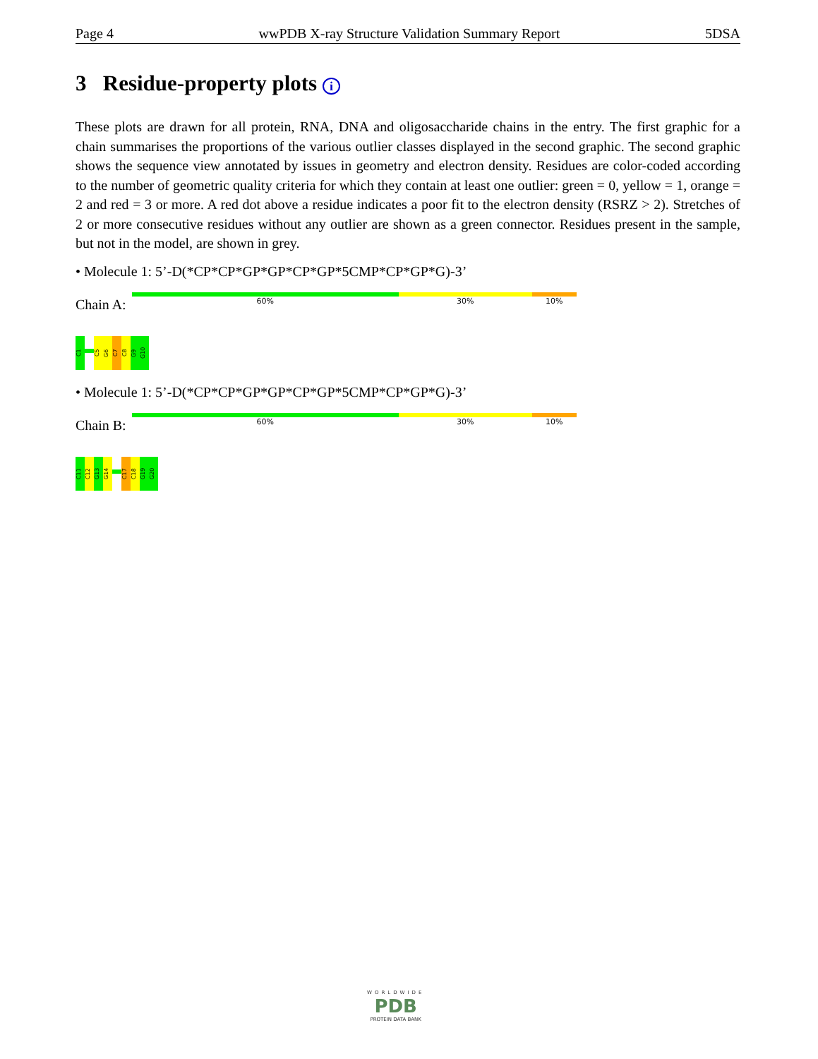Page 4 wwPDB X-ray Structure Validation Summary Report 5DSA
3 Residue-property plots i
These plots are drawn for all protein, RNA, DNA and oligosaccharide chains in the entry. The first graphic for a chain summarises the proportions of the various outlier classes displayed in the second graphic. The second graphic shows the sequence view annotated by issues in geometry and electron density. Residues are color-coded according to the number of geometric quality criteria for which they contain at least one outlier: green = 0, yellow = 1, orange = 2 and red = 3 or more. A red dot above a residue indicates a poor fit to the electron density (RSRZ > 2). Stretches of 2 or more consecutive residues without any outlier are shown as a green connector. Residues present in the sample, but not in the model, are shown in grey.
• Molecule 1: 5’-D(*CP*CP*GP*GP*CP*GP*5CMP*CP*GP*G)-3’
Chain A:
60% 30% 10%
C1
C5
G6
C7
C8
G9
G10
• Molecule 1: 5’-D(*CP*CP*GP*GP*CP*GP*5CMP*CP*GP*G)-3’
Chain B:
60% 30% 10%
C11
C12
G13
G14
C17
C18
G19
G20
WORLDWIDE
PDB
PROTEIN DATA BANK